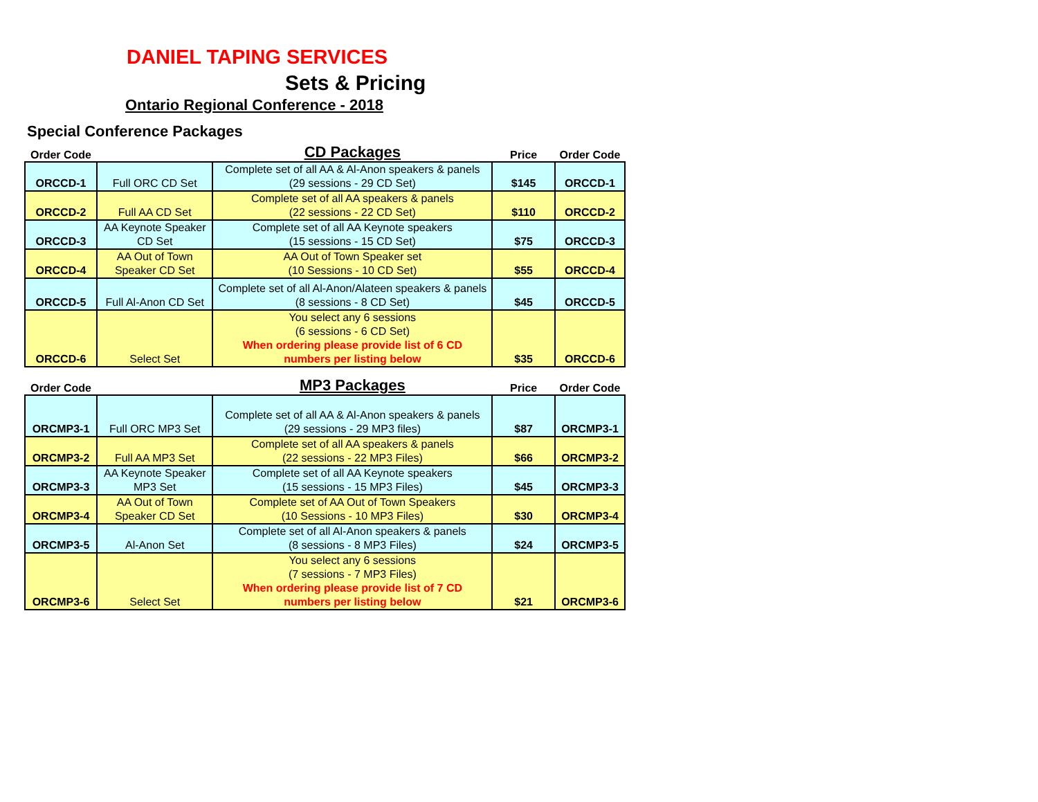DANIEL TAPING SERVICES
Sets & Pricing
Ontario Regional Conference - 2018
Special Conference Packages
| Order Code | | CD Packages | Price | Order Code |
| --- | --- | --- | --- | --- |
| ORCCD-1 | Full ORC CD Set | Complete set of all AA & Al-Anon speakers & panels (29 sessions - 29 CD Set) | $145 | ORCCD-1 |
| ORCCD-2 | Full AA CD Set | Complete set of all AA speakers & panels (22 sessions - 22 CD Set) | $110 | ORCCD-2 |
| ORCCD-3 | AA Keynote Speaker CD Set | Complete set of all AA Keynote speakers (15 sessions - 15 CD Set) | $75 | ORCCD-3 |
| ORCCD-4 | AA Out of Town Speaker CD Set | AA Out of Town Speaker set (10 Sessions - 10 CD Set) | $55 | ORCCD-4 |
| ORCCD-5 | Full Al-Anon CD Set | Complete set of all Al-Anon/Alateen speakers & panels (8 sessions - 8 CD Set) | $45 | ORCCD-5 |
| ORCCD-6 | Select Set | You select any 6 sessions (6 sessions - 6 CD Set) When ordering please provide list of 6 CD numbers per listing below | $35 | ORCCD-6 |
| Order Code | | MP3 Packages | Price | Order Code |
| ORCMP3-1 | Full ORC MP3 Set | Complete set of all AA & Al-Anon speakers & panels (29 sessions - 29 MP3 files) | $87 | ORCMP3-1 |
| ORCMP3-2 | Full AA MP3 Set | Complete set of all AA speakers & panels (22 sessions - 22 MP3 Files) | $66 | ORCMP3-2 |
| ORCMP3-3 | AA Keynote Speaker MP3 Set | Complete set of all AA Keynote speakers (15 sessions - 15 MP3 Files) | $45 | ORCMP3-3 |
| ORCMP3-4 | AA Out of Town Speaker CD Set | Complete set of AA Out of Town Speakers (10 Sessions - 10 MP3 Files) | $30 | ORCMP3-4 |
| ORCMP3-5 | Al-Anon Set | Complete set of all Al-Anon speakers & panels (8 sessions - 8 MP3 Files) | $24 | ORCMP3-5 |
| ORCMP3-6 | Select Set | You select any 6 sessions (7 sessions - 7 MP3 Files) When ordering please provide list of 7 CD numbers per listing below | $21 | ORCMP3-6 |